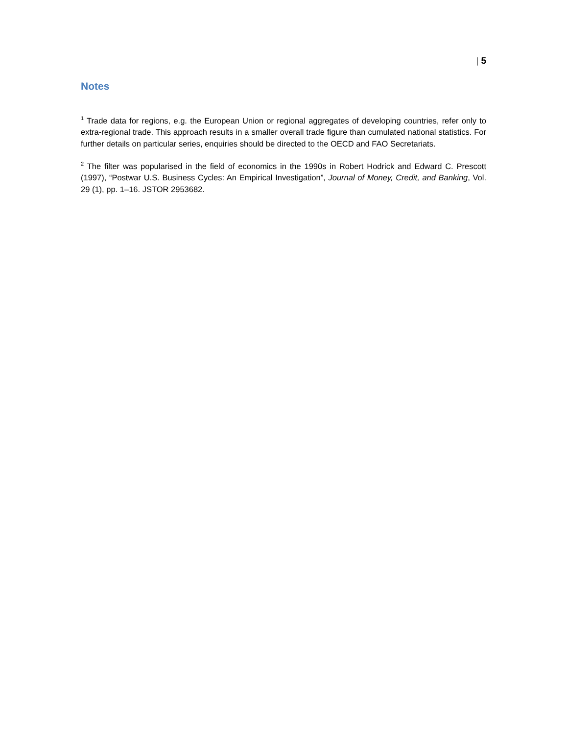| 5
Notes
<sup>1</sup> Trade data for regions, e.g. the European Union or regional aggregates of developing countries, refer only to extra-regional trade. This approach results in a smaller overall trade figure than cumulated national statistics. For further details on particular series, enquiries should be directed to the OECD and FAO Secretariats.
<sup>2</sup> The filter was popularised in the field of economics in the 1990s in Robert Hodrick and Edward C. Prescott (1997), “Postwar U.S. Business Cycles: An Empirical Investigation”, Journal of Money, Credit, and Banking, Vol. 29 (1), pp. 1–16. JSTOR 2953682.